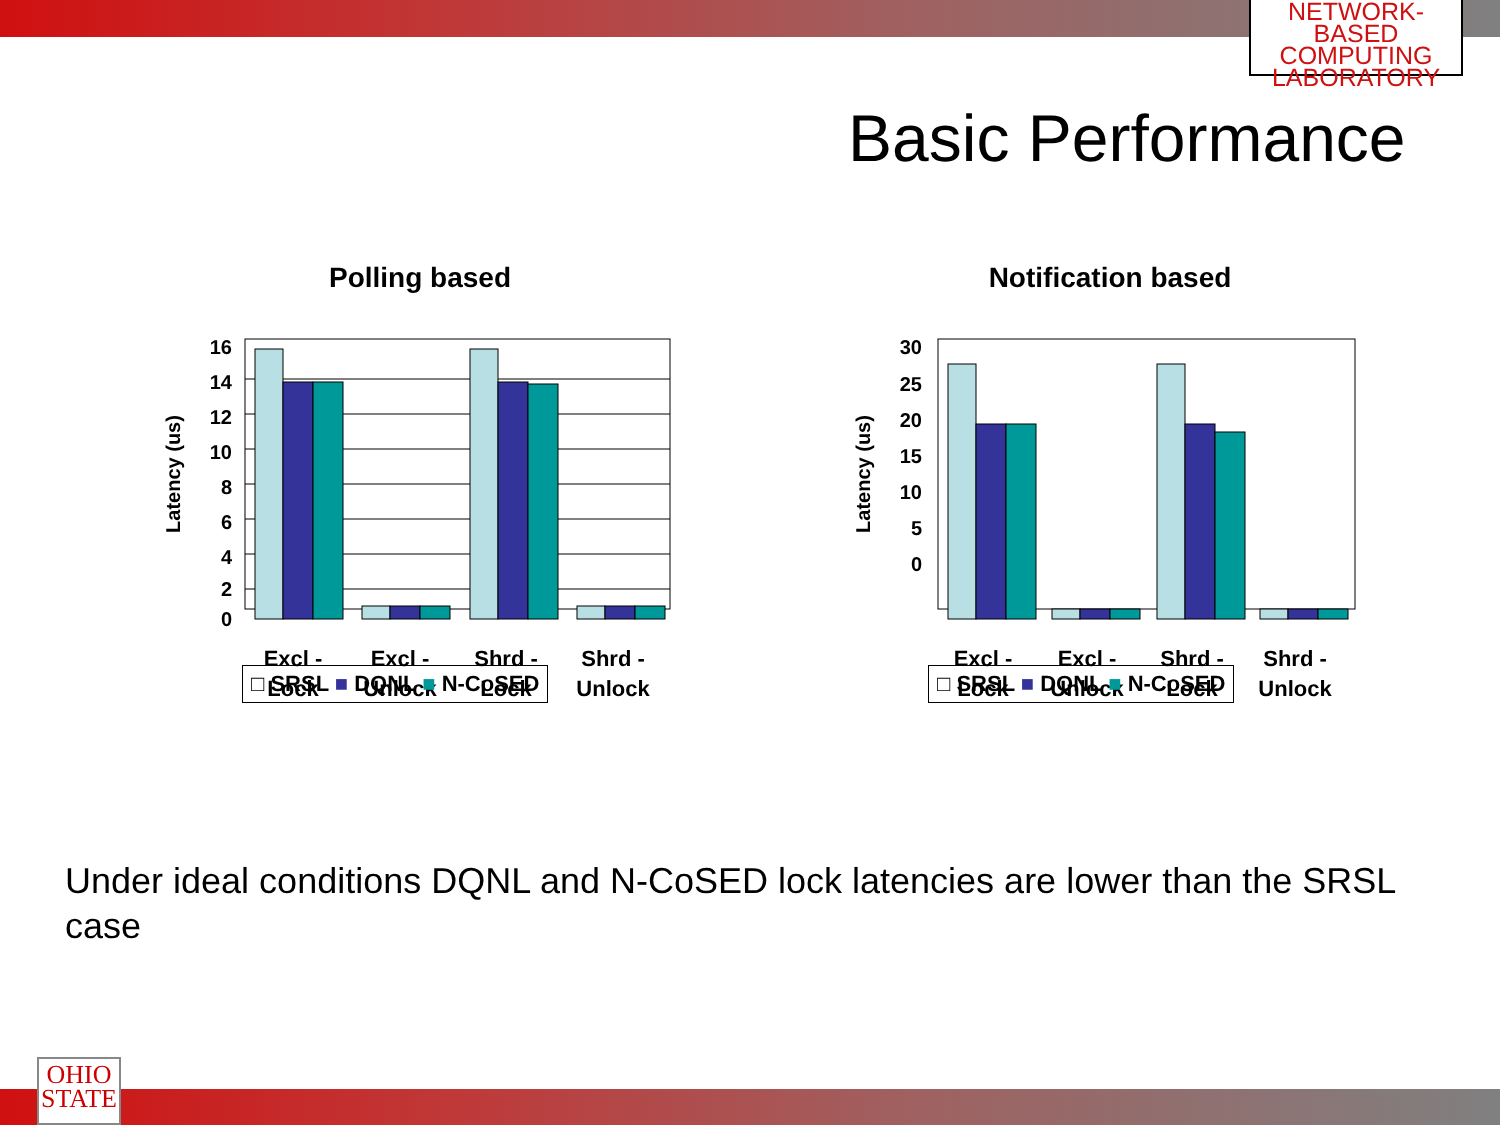NETWORK-BASED
COMPUTING
LABORATORY
Basic Performance
Polling based
Latency (us)
16
14
12
10
8
6
4
2
0
Excl -
Lock
Excl -
Unlock
Shrd -
Lock
Shrd -
Unlock
□ SRSL ■ DQNL ■ N-CoSED
Notification based
Latency (us)
30
25
20
15
10
5
0
Excl -
Lock
Excl -
Unlock
Shrd -
Lock
Shrd -
Unlock
□ SRSL ■ DQNL ■ N-CoSED
Under ideal conditions DQNL and N-CoSED lock latencies are lower than the SRSL case
OHIO
STATE